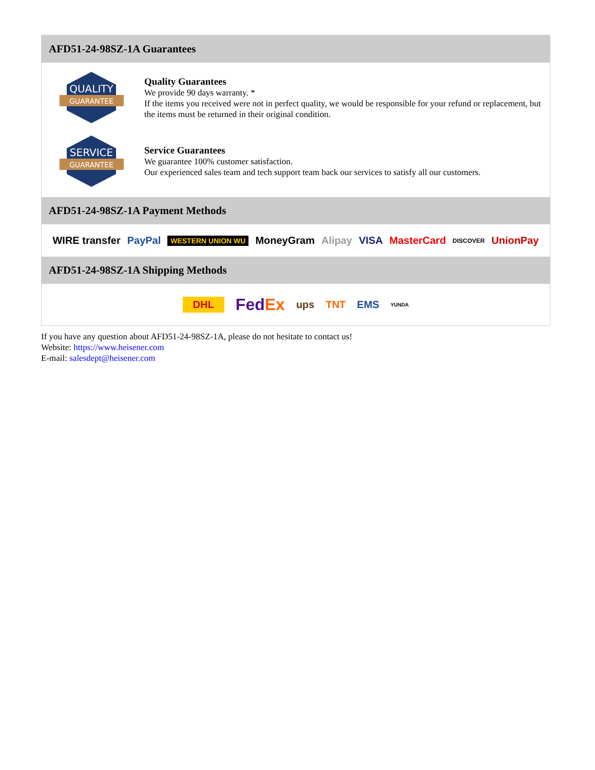AFD51-24-98SZ-1A Guarantees
QUALITY
GUARANTEE
Quality Guarantees
We provide 90 days warranty. *
If the items you received were not in perfect quality, we would be responsible for your refund or replacement, but the items must be returned in their original condition.
SERVICE
GUARANTEE
Service Guarantees
We guarantee 100% customer satisfaction.
Our experienced sales team and tech support team back our services to satisfy all our customers.
AFD51-24-98SZ-1A Payment Methods
WIRE transfer PayPal WESTERN UNION WU MoneyGram Alipay VISA MasterCard DISCOVER UnionPay
AFD51-24-98SZ-1A Shipping Methods
DHL FedEx ups TNT EMS YUNDA
If you have any question about AFD51-24-98SZ-1A, please do not hesitate to contact us!
Website: https://www.heisener.com
E-mail: salesdept@heisener.com